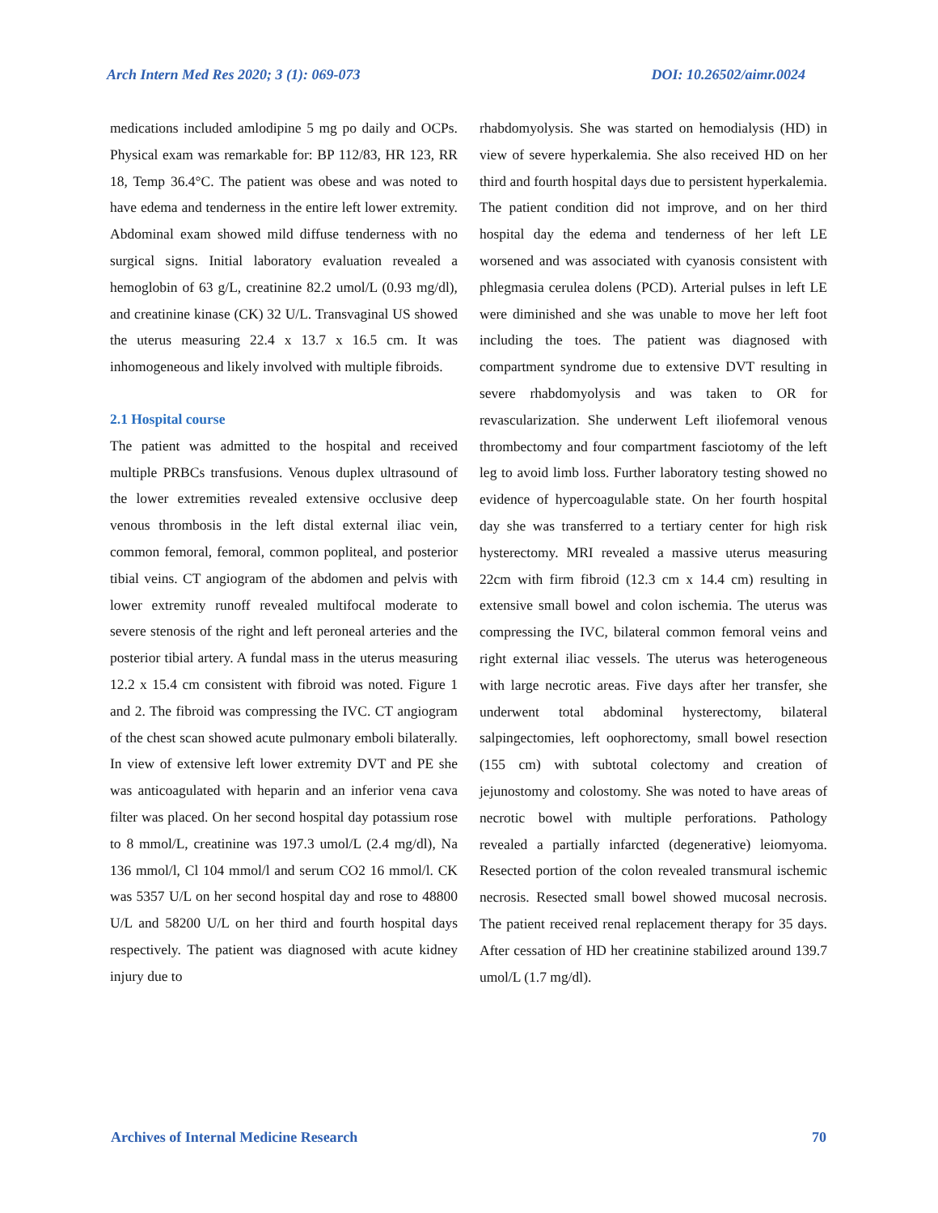Arch Intern Med Res 2020; 3 (1): 069-073 DOI: 10.26502/aimr.0024
medications included amlodipine 5 mg po daily and OCPs. Physical exam was remarkable for: BP 112/83, HR 123, RR 18, Temp 36.4°C. The patient was obese and was noted to have edema and tenderness in the entire left lower extremity. Abdominal exam showed mild diffuse tenderness with no surgical signs. Initial laboratory evaluation revealed a hemoglobin of 63 g/L, creatinine 82.2 umol/L (0.93 mg/dl), and creatinine kinase (CK) 32 U/L. Transvaginal US showed the uterus measuring 22.4 x 13.7 x 16.5 cm. It was inhomogeneous and likely involved with multiple fibroids.
2.1 Hospital course
The patient was admitted to the hospital and received multiple PRBCs transfusions. Venous duplex ultrasound of the lower extremities revealed extensive occlusive deep venous thrombosis in the left distal external iliac vein, common femoral, femoral, common popliteal, and posterior tibial veins. CT angiogram of the abdomen and pelvis with lower extremity runoff revealed multifocal moderate to severe stenosis of the right and left peroneal arteries and the posterior tibial artery. A fundal mass in the uterus measuring 12.2 x 15.4 cm consistent with fibroid was noted. Figure 1 and 2. The fibroid was compressing the IVC. CT angiogram of the chest scan showed acute pulmonary emboli bilaterally. In view of extensive left lower extremity DVT and PE she was anticoagulated with heparin and an inferior vena cava filter was placed. On her second hospital day potassium rose to 8 mmol/L, creatinine was 197.3 umol/L (2.4 mg/dl), Na 136 mmol/l, Cl 104 mmol/l and serum CO2 16 mmol/l. CK was 5357 U/L on her second hospital day and rose to 48800 U/L and 58200 U/L on her third and fourth hospital days respectively. The patient was diagnosed with acute kidney injury due to
rhabdomyolysis. She was started on hemodialysis (HD) in view of severe hyperkalemia. She also received HD on her third and fourth hospital days due to persistent hyperkalemia. The patient condition did not improve, and on her third hospital day the edema and tenderness of her left LE worsened and was associated with cyanosis consistent with phlegmasia cerulea dolens (PCD). Arterial pulses in left LE were diminished and she was unable to move her left foot including the toes. The patient was diagnosed with compartment syndrome due to extensive DVT resulting in severe rhabdomyolysis and was taken to OR for revascularization. She underwent Left iliofemoral venous thrombectomy and four compartment fasciotomy of the left leg to avoid limb loss. Further laboratory testing showed no evidence of hypercoagulable state. On her fourth hospital day she was transferred to a tertiary center for high risk hysterectomy. MRI revealed a massive uterus measuring 22cm with firm fibroid (12.3 cm x 14.4 cm) resulting in extensive small bowel and colon ischemia. The uterus was compressing the IVC, bilateral common femoral veins and right external iliac vessels. The uterus was heterogeneous with large necrotic areas. Five days after her transfer, she underwent total abdominal hysterectomy, bilateral salpingectomies, left oophorectomy, small bowel resection (155 cm) with subtotal colectomy and creation of jejunostomy and colostomy. She was noted to have areas of necrotic bowel with multiple perforations. Pathology revealed a partially infarcted (degenerative) leiomyoma. Resected portion of the colon revealed transmural ischemic necrosis. Resected small bowel showed mucosal necrosis. The patient received renal replacement therapy for 35 days. After cessation of HD her creatinine stabilized around 139.7 umol/L (1.7 mg/dl).
Archives of Internal Medicine Research 70